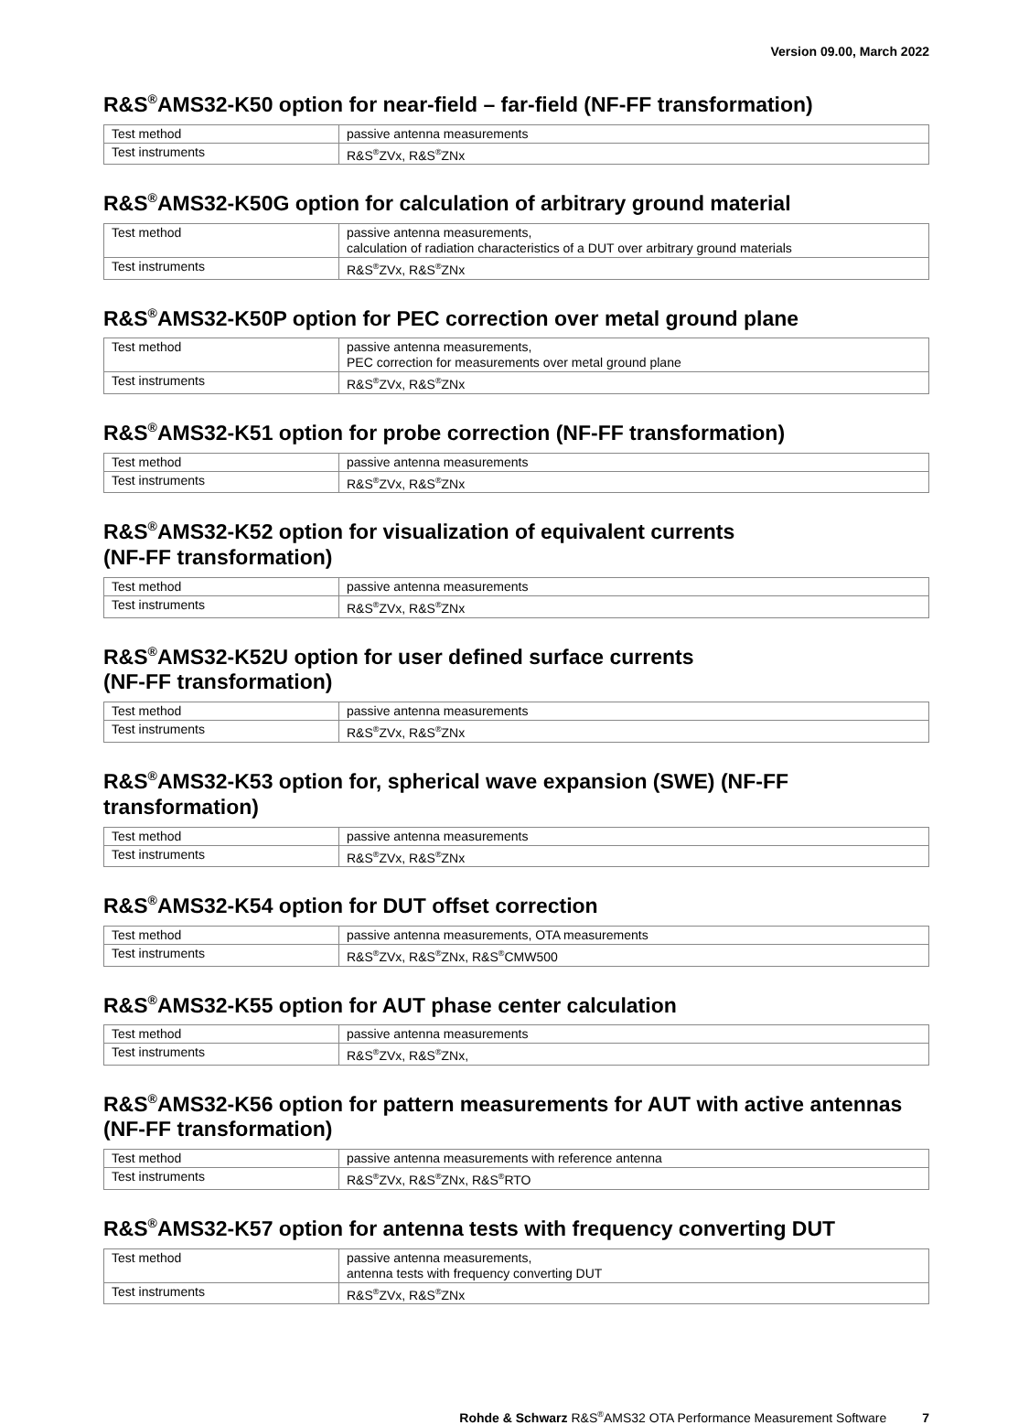Version 09.00, March 2022
R&S<sup>®</sup>AMS32-K50 option for near-field – far-field (NF-FF transformation)
| Test method | passive antenna measurements |
| Test instruments | R&S<sup>®</sup>ZVx, R&S<sup>®</sup>ZNx |
R&S<sup>®</sup>AMS32-K50G option for calculation of arbitrary ground material
| Test method | passive antenna measurements, calculation of radiation characteristics of a DUT over arbitrary ground materials |
| Test instruments | R&S<sup>®</sup>ZVx, R&S<sup>®</sup>ZNx |
R&S<sup>®</sup>AMS32-K50P option for PEC correction over metal ground plane
| Test method | passive antenna measurements, PEC correction for measurements over metal ground plane |
| Test instruments | R&S<sup>®</sup>ZVx, R&S<sup>®</sup>ZNx |
R&S<sup>®</sup>AMS32-K51 option for probe correction (NF-FF transformation)
| Test method | passive antenna measurements |
| Test instruments | R&S<sup>®</sup>ZVx, R&S<sup>®</sup>ZNx |
R&S<sup>®</sup>AMS32-K52 option for visualization of equivalent currents
(NF-FF transformation)
| Test method | passive antenna measurements |
| Test instruments | R&S<sup>®</sup>ZVx, R&S<sup>®</sup>ZNx |
R&S<sup>®</sup>AMS32-K52U option for user defined surface currents
(NF-FF transformation)
| Test method | passive antenna measurements |
| Test instruments | R&S<sup>®</sup>ZVx, R&S<sup>®</sup>ZNx |
R&S<sup>®</sup>AMS32-K53 option for, spherical wave expansion (SWE) (NF-FF transformation)
| Test method | passive antenna measurements |
| Test instruments | R&S<sup>®</sup>ZVx, R&S<sup>®</sup>ZNx |
R&S<sup>®</sup>AMS32-K54 option for DUT offset correction
| Test method | passive antenna measurements, OTA measurements |
| Test instruments | R&S<sup>®</sup>ZVx, R&S<sup>®</sup>ZNx, R&S<sup>®</sup>CMW500 |
R&S<sup>®</sup>AMS32-K55 option for AUT phase center calculation
| Test method | passive antenna measurements |
| Test instruments | R&S<sup>®</sup>ZVx, R&S<sup>®</sup>ZNx, |
R&S<sup>®</sup>AMS32-K56 option for pattern measurements for AUT with active antennas (NF-FF transformation)
| Test method | passive antenna measurements with reference antenna |
| Test instruments | R&S<sup>®</sup>ZVx, R&S<sup>®</sup>ZNx, R&S<sup>®</sup>RTO |
R&S<sup>®</sup>AMS32-K57 option for antenna tests with frequency converting DUT
| Test method | passive antenna measurements, antenna tests with frequency converting DUT |
| Test instruments | R&S<sup>®</sup>ZVx, R&S<sup>®</sup>ZNx |
Rohde & Schwarz R&S<sup>®</sup>AMS32 OTA Performance Measurement Software 7